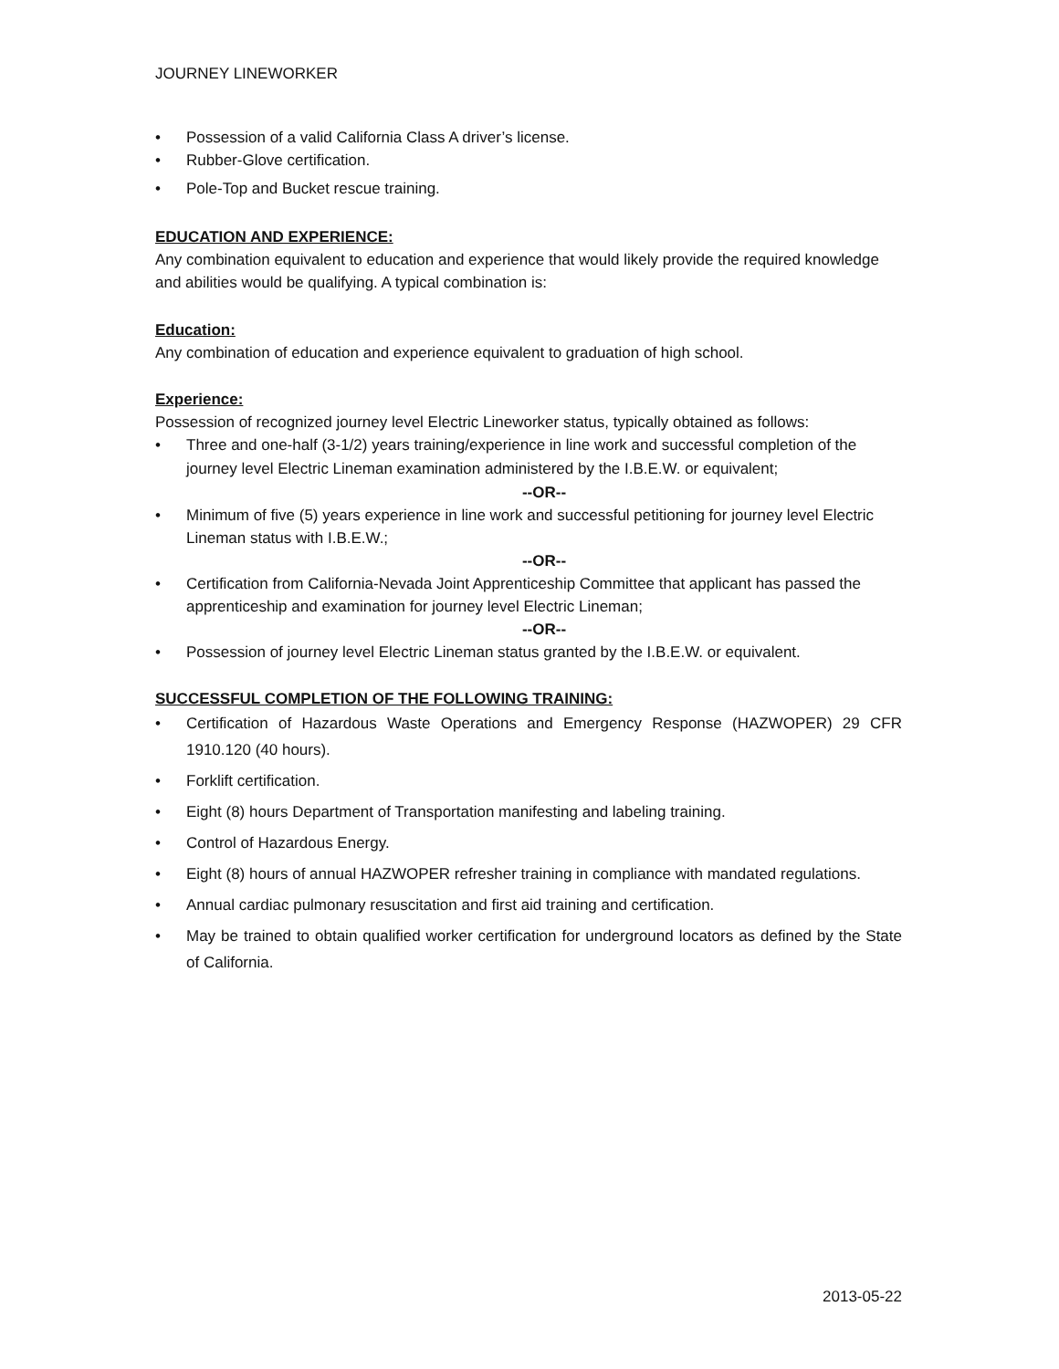JOURNEY LINEWORKER
• Possession of a valid California Class A driver’s license.
• Rubber-Glove certification.
• Pole-Top and Bucket rescue training.
EDUCATION AND EXPERIENCE:
Any combination equivalent to education and experience that would likely provide the required knowledge and abilities would be qualifying. A typical combination is:
Education:
Any combination of education and experience equivalent to graduation of high school.
Experience:
Possession of recognized journey level Electric Lineworker status, typically obtained as follows:
• Three and one-half (3-1/2) years training/experience in line work and successful completion of the journey level Electric Lineman examination administered by the I.B.E.W. or equivalent;
--OR--
• Minimum of five (5) years experience in line work and successful petitioning for journey level Electric Lineman status with I.B.E.W.;
--OR--
• Certification from California-Nevada Joint Apprenticeship Committee that applicant has passed the apprenticeship and examination for journey level Electric Lineman;
--OR--
• Possession of journey level Electric Lineman status granted by the I.B.E.W. or equivalent.
SUCCESSFUL COMPLETION OF THE FOLLOWING TRAINING:
• Certification of Hazardous Waste Operations and Emergency Response (HAZWOPER) 29 CFR 1910.120 (40 hours).
• Forklift certification.
• Eight (8) hours Department of Transportation manifesting and labeling training.
• Control of Hazardous Energy.
• Eight (8) hours of annual HAZWOPER refresher training in compliance with mandated regulations.
• Annual cardiac pulmonary resuscitation and first aid training and certification.
• May be trained to obtain qualified worker certification for underground locators as defined by the State of California.
2013-05-22